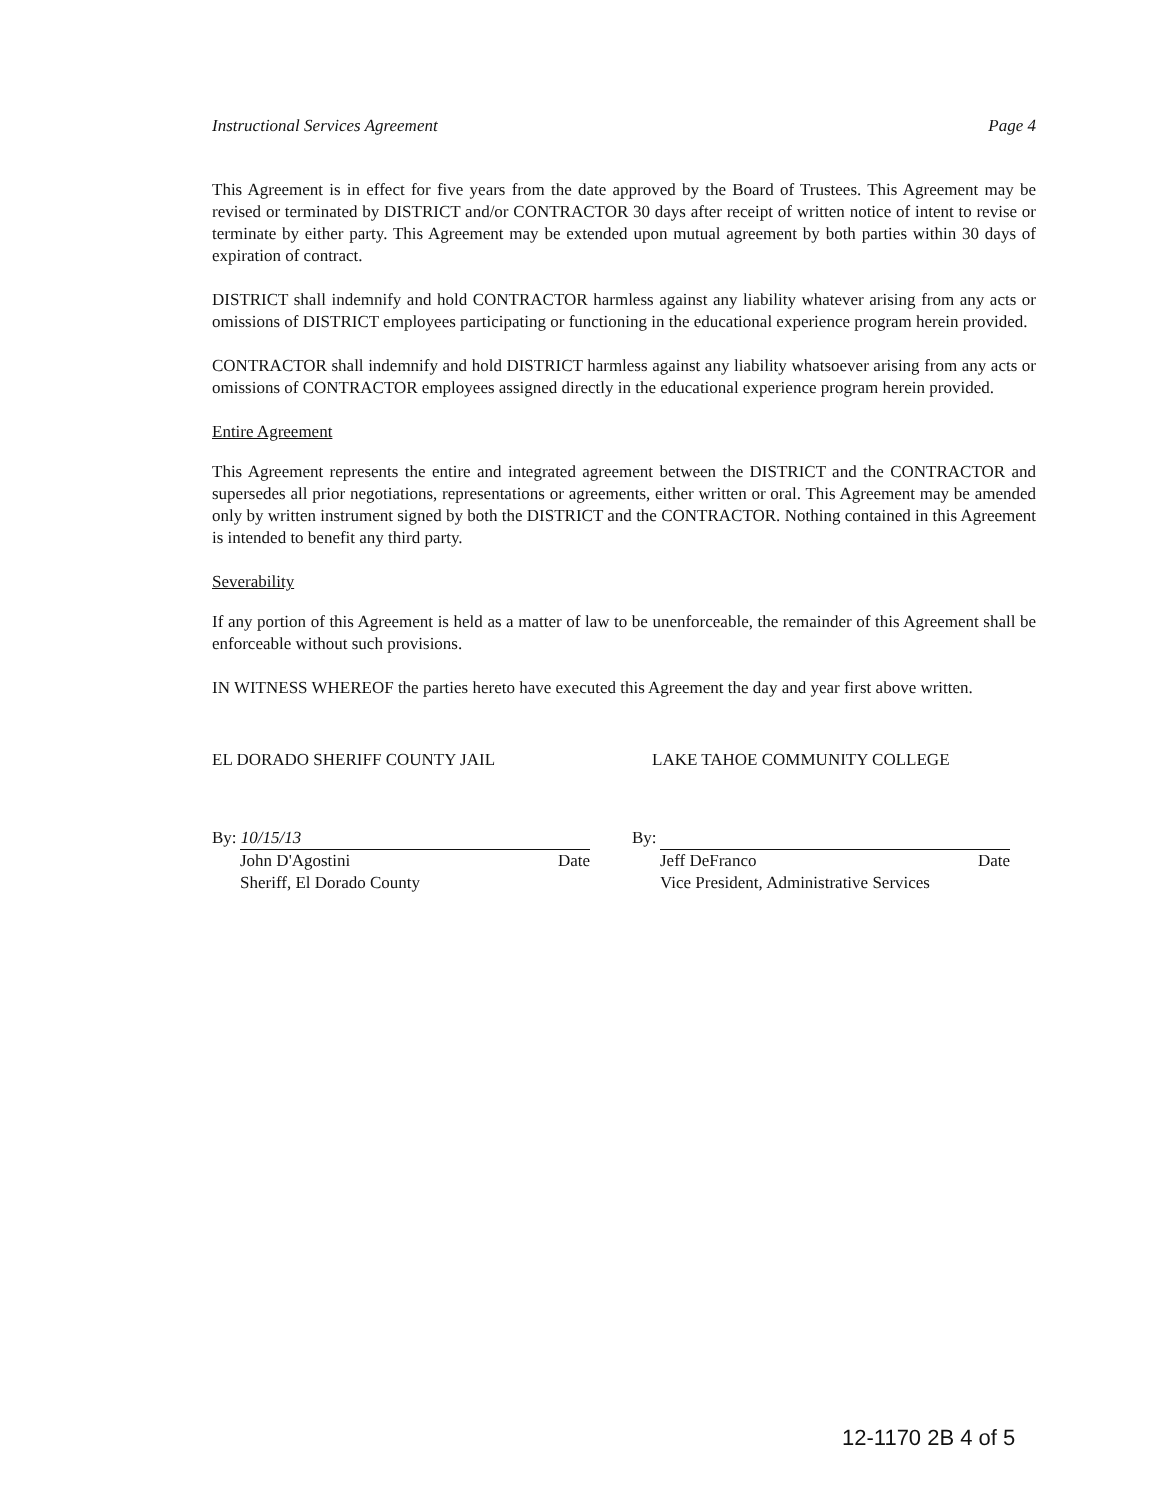Instructional Services Agreement Page 4
This Agreement is in effect for five years from the date approved by the Board of Trustees. This Agreement may be revised or terminated by DISTRICT and/or CONTRACTOR 30 days after receipt of written notice of intent to revise or terminate by either party. This Agreement may be extended upon mutual agreement by both parties within 30 days of expiration of contract.
DISTRICT shall indemnify and hold CONTRACTOR harmless against any liability whatever arising from any acts or omissions of DISTRICT employees participating or functioning in the educational experience program herein provided.
CONTRACTOR shall indemnify and hold DISTRICT harmless against any liability whatsoever arising from any acts or omissions of CONTRACTOR employees assigned directly in the educational experience program herein provided.
Entire Agreement
This Agreement represents the entire and integrated agreement between the DISTRICT and the CONTRACTOR and supersedes all prior negotiations, representations or agreements, either written or oral. This Agreement may be amended only by written instrument signed by both the DISTRICT and the CONTRACTOR. Nothing contained in this Agreement is intended to benefit any third party.
Severability
If any portion of this Agreement is held as a matter of law to be unenforceable, the remainder of this Agreement shall be enforceable without such provisions.
IN WITNESS WHEREOF the parties hereto have executed this Agreement the day and year first above written.
EL DORADO SHERIFF COUNTY JAIL LAKE TAHOE COMMUNITY COLLEGE
By: 10/15/13
John D'Agostini Date
Sheriff, El Dorado County
By:
Jeff DeFranco Date
Vice President, Administrative Services
12-1170 2B 4 of 5